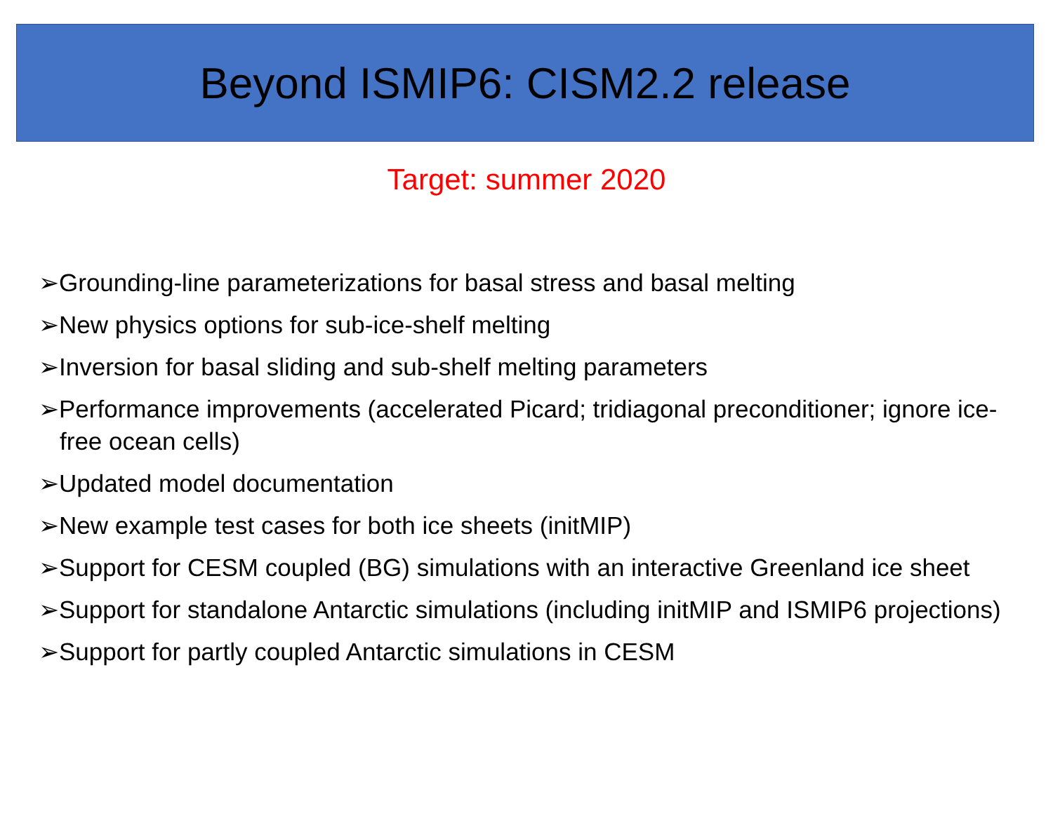Beyond ISMIP6: CISM2.2 release
Target: summer 2020
➢Grounding-line parameterizations for basal stress and basal melting
➢New physics options for sub-ice-shelf melting
➢Inversion for basal sliding and sub-shelf melting parameters
➢Performance improvements (accelerated Picard; tridiagonal preconditioner; ignore ice-free ocean cells)
➢Updated model documentation
➢New example test cases for both ice sheets (initMIP)
➢Support for CESM coupled (BG) simulations with an interactive Greenland ice sheet
➢Support for standalone Antarctic simulations (including initMIP and ISMIP6 projections)
➢Support for partly coupled Antarctic simulations in CESM